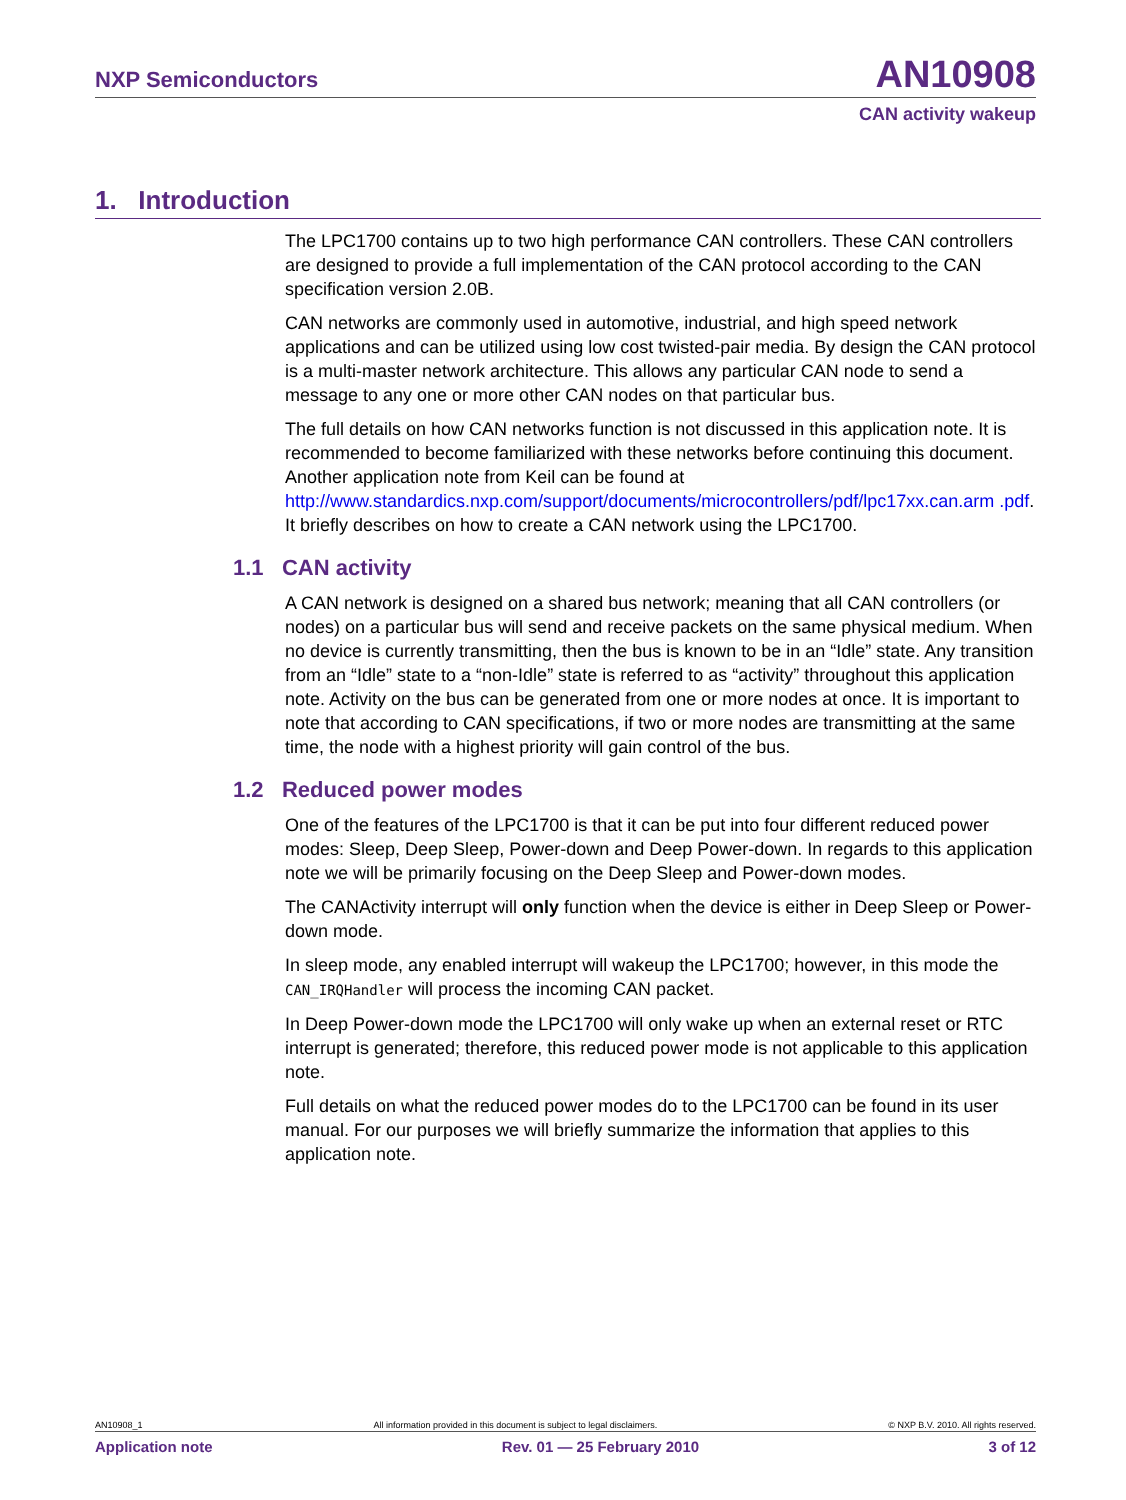NXP Semiconductors AN10908
CAN activity wakeup
1. Introduction
The LPC1700 contains up to two high performance CAN controllers. These CAN controllers are designed to provide a full implementation of the CAN protocol according to the CAN specification version 2.0B.
CAN networks are commonly used in automotive, industrial, and high speed network applications and can be utilized using low cost twisted-pair media. By design the CAN protocol is a multi-master network architecture. This allows any particular CAN node to send a message to any one or more other CAN nodes on that particular bus.
The full details on how CAN networks function is not discussed in this application note. It is recommended to become familiarized with these networks before continuing this document. Another application note from Keil can be found at http://www.standardics.nxp.com/support/documents/microcontrollers/pdf/lpc17xx.can.arm .pdf. It briefly describes on how to create a CAN network using the LPC1700.
1.1 CAN activity
A CAN network is designed on a shared bus network; meaning that all CAN controllers (or nodes) on a particular bus will send and receive packets on the same physical medium. When no device is currently transmitting, then the bus is known to be in an “Idle” state. Any transition from an “Idle” state to a “non-Idle” state is referred to as “activity” throughout this application note. Activity on the bus can be generated from one or more nodes at once. It is important to note that according to CAN specifications, if two or more nodes are transmitting at the same time, the node with a highest priority will gain control of the bus.
1.2 Reduced power modes
One of the features of the LPC1700 is that it can be put into four different reduced power modes: Sleep, Deep Sleep, Power-down and Deep Power-down. In regards to this application note we will be primarily focusing on the Deep Sleep and Power-down modes.
The CANActivity interrupt will only function when the device is either in Deep Sleep or Power-down mode.
In sleep mode, any enabled interrupt will wakeup the LPC1700; however, in this mode the CAN_IRQHandler will process the incoming CAN packet.
In Deep Power-down mode the LPC1700 will only wake up when an external reset or RTC interrupt is generated; therefore, this reduced power mode is not applicable to this application note.
Full details on what the reduced power modes do to the LPC1700 can be found in its user manual. For our purposes we will briefly summarize the information that applies to this application note.
AN10908_1 All information provided in this document is subject to legal disclaimers. © NXP B.V. 2010. All rights reserved.
Application note Rev. 01 — 25 February 2010 3 of 12